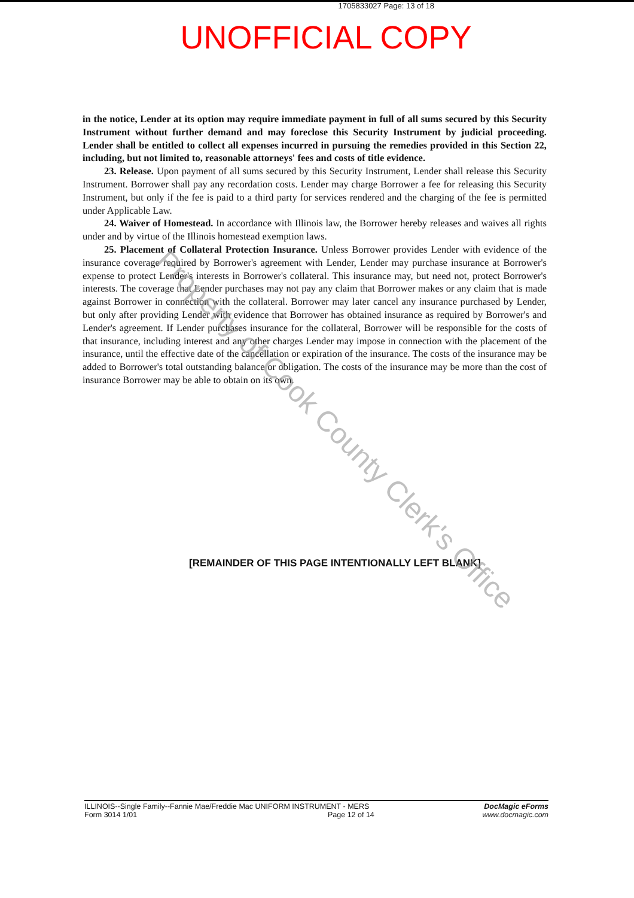1705833027 Page: 13 of 18
UNOFFICIAL COPY
in the notice, Lender at its option may require immediate payment in full of all sums secured by this Security Instrument without further demand and may foreclose this Security Instrument by judicial proceeding. Lender shall be entitled to collect all expenses incurred in pursuing the remedies provided in this Section 22, including, but not limited to, reasonable attorneys' fees and costs of title evidence.
23. Release. Upon payment of all sums secured by this Security Instrument, Lender shall release this Security Instrument. Borrower shall pay any recordation costs. Lender may charge Borrower a fee for releasing this Security Instrument, but only if the fee is paid to a third party for services rendered and the charging of the fee is permitted under Applicable Law.
24. Waiver of Homestead. In accordance with Illinois law, the Borrower hereby releases and waives all rights under and by virtue of the Illinois homestead exemption laws.
25. Placement of Collateral Protection Insurance. Unless Borrower provides Lender with evidence of the insurance coverage required by Borrower's agreement with Lender, Lender may purchase insurance at Borrower's expense to protect Lender's interests in Borrower's collateral. This insurance may, but need not, protect Borrower's interests. The coverage that Lender purchases may not pay any claim that Borrower makes or any claim that is made against Borrower in connection with the collateral. Borrower may later cancel any insurance purchased by Lender, but only after providing Lender with evidence that Borrower has obtained insurance as required by Borrower's and Lender's agreement. If Lender purchases insurance for the collateral, Borrower will be responsible for the costs of that insurance, including interest and any other charges Lender may impose in connection with the placement of the insurance, until the effective date of the cancellation or expiration of the insurance. The costs of the insurance may be added to Borrower's total outstanding balance or obligation. The costs of the insurance may be more than the cost of insurance Borrower may be able to obtain on its own.
[REMAINDER OF THIS PAGE INTENTIONALLY LEFT BLANK]
Property of Cook County Clerk's Office
ILLINOIS--Single Family--Fannie Mae/Freddie Mac UNIFORM INSTRUMENT - MERS
Form 3014 1/01
Page 12 of 14 DocMagic eForms
www.docmagic.com